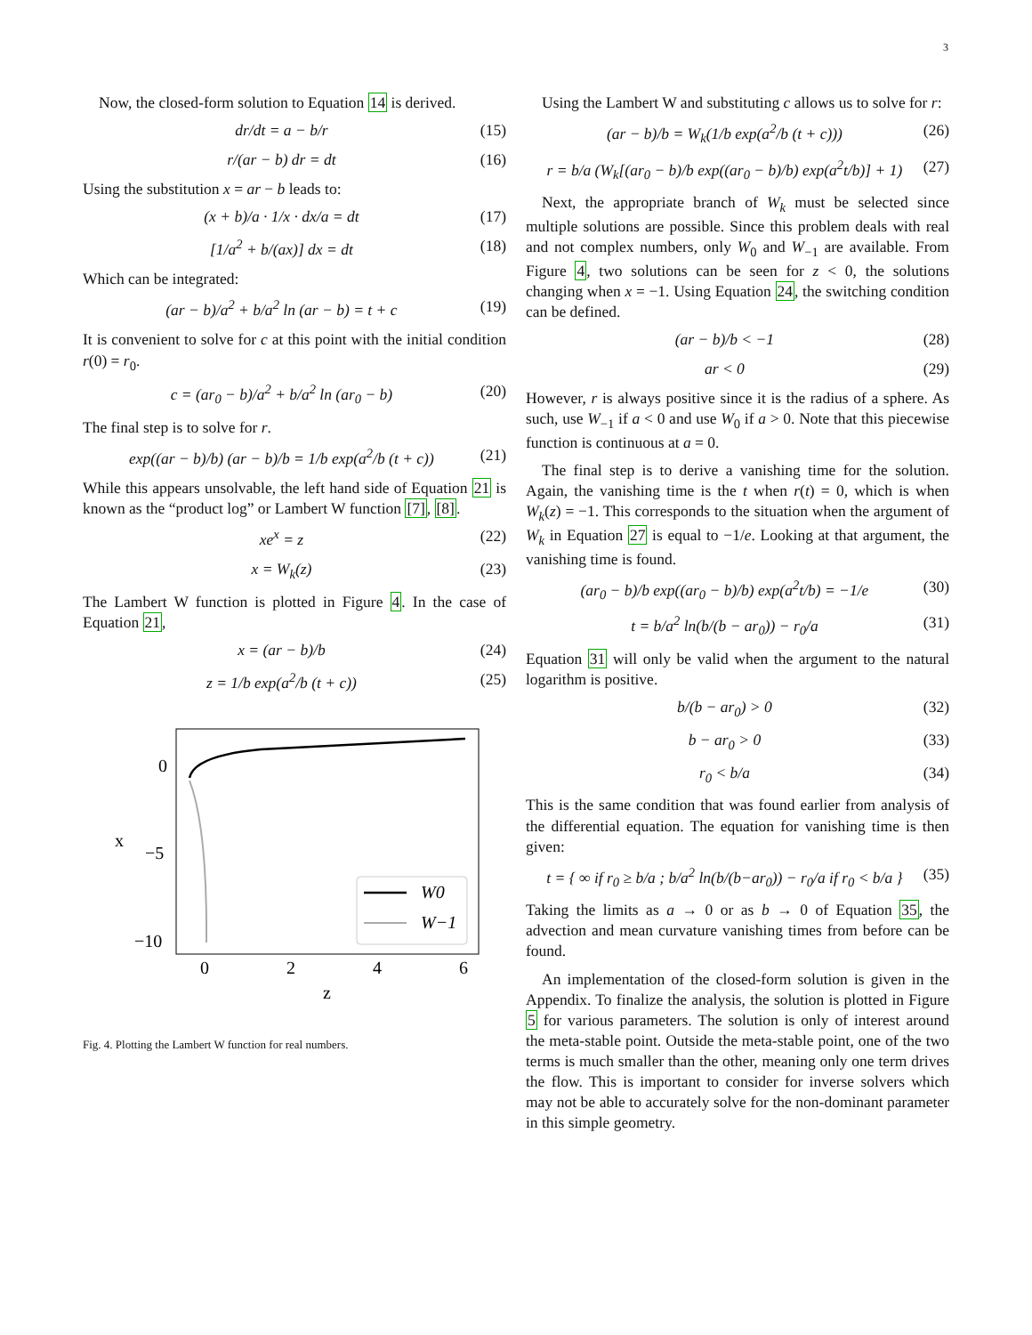3
Now, the closed-form solution to Equation 14 is derived.
dr/dt = a − b/r (15)
r/(ar − b) dr = dt (16)
Using the substitution x = ar − b leads to:
(x + b)/a · 1/x · dx/a = dt (17)
[1/a<sup>2</sup> + b/(ax)] dx = dt (18)
Which can be integrated:
(ar − b)/a<sup>2</sup> + b/a<sup>2</sup> ln (ar − b) = t + c (19)
It is convenient to solve for c at this point with the initial condition r(0) = r<sub>0</sub>.
c = (ar<sub>0</sub> − b)/a<sup>2</sup> + b/a<sup>2</sup> ln (ar<sub>0</sub> − b) (20)
The final step is to solve for r.
exp((ar − b)/b) (ar − b)/b = 1/b exp(a<sup>2</sup>/b (t + c)) (21)
While this appears unsolvable, the left hand side of Equation 21 is known as the “product log” or Lambert W function [7], [8].
xe<sup>x</sup> = z (22)
x = W<sub>k</sub>(z) (23)
The Lambert W function is plotted in Figure 4. In the case of Equation 21,
x = (ar − b)/b (24)
z = 1/b exp(a<sup>2</sup>/b (t + c)) (25)
0
−5
−10
0
2
4
6
z
x
W0
W−1
Fig. 4. Plotting the Lambert W function for real numbers.
Using the Lambert W and substituting c allows us to solve for r:
(ar − b)/b = W<sub>k</sub>(1/b exp(a<sup>2</sup>/b (t + c))) (26)
r = b/a (W<sub>k</sub>[(ar<sub>0</sub> − b)/b exp((ar<sub>0</sub> − b)/b) exp(a<sup>2</sup>t/b)] + 1) (27)
Next, the appropriate branch of W<sub>k</sub> must be selected since multiple solutions are possible. Since this problem deals with real and not complex numbers, only W<sub>0</sub> and W<sub>−1</sub> are available. From Figure 4, two solutions can be seen for z < 0, the solutions changing when x = −1. Using Equation 24, the switching condition can be defined.
(ar − b)/b < −1 (28)
ar < 0 (29)
However, r is always positive since it is the radius of a sphere. As such, use W<sub>−1</sub> if a < 0 and use W<sub>0</sub> if a > 0. Note that this piecewise function is continuous at a = 0.
The final step is to derive a vanishing time for the solution. Again, the vanishing time is the t when r(t) = 0, which is when W<sub>k</sub>(z) = −1. This corresponds to the situation when the argument of W<sub>k</sub> in Equation 27 is equal to −1/e. Looking at that argument, the vanishing time is found.
(ar<sub>0</sub> − b)/b exp((ar<sub>0</sub> − b)/b) exp(a<sup>2</sup>t/b) = −1/e (30)
t = b/a<sup>2</sup> ln(b/(b − ar<sub>0</sub>)) − r<sub>0</sub>/a (31)
Equation 31 will only be valid when the argument to the natural logarithm is positive.
b/(b − ar<sub>0</sub>) > 0 (32)
b − ar<sub>0</sub> > 0 (33)
r<sub>0</sub> < b/a (34)
This is the same condition that was found earlier from analysis of the differential equation. The equation for vanishing time is then given:
t = { ∞ if r<sub>0</sub> ≥ b/a ; b/a<sup>2</sup> ln(b/(b−ar<sub>0</sub>)) − r<sub>0</sub>/a if r<sub>0</sub> < b/a } (35)
Taking the limits as a → 0 or as b → 0 of Equation 35, the advection and mean curvature vanishing times from before can be found.
An implementation of the closed-form solution is given in the Appendix. To finalize the analysis, the solution is plotted in Figure 5 for various parameters. The solution is only of interest around the meta-stable point. Outside the meta-stable point, one of the two terms is much smaller than the other, meaning only one term drives the flow. This is important to consider for inverse solvers which may not be able to accurately solve for the non-dominant parameter in this simple geometry.